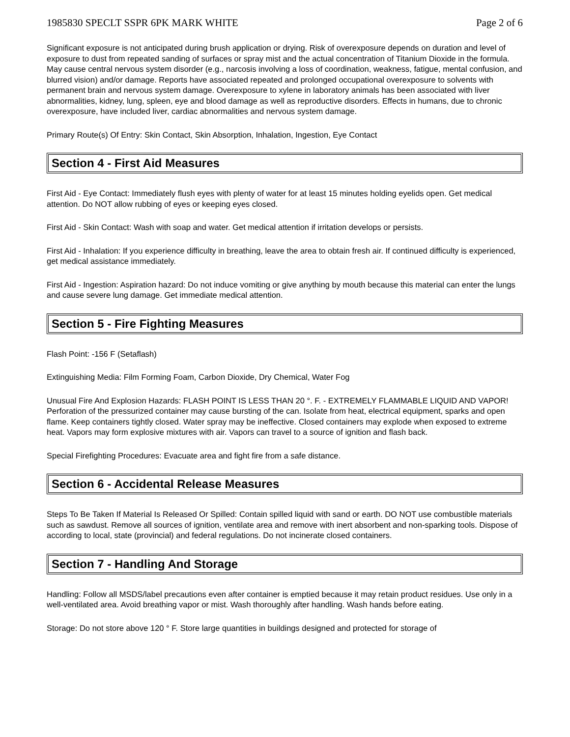1985830 SPECLT SSPR 6PK MARK WHITE Page 2 of 6
Significant exposure is not anticipated during brush application or drying. Risk of overexposure depends on duration and level of exposure to dust from repeated sanding of surfaces or spray mist and the actual concentration of Titanium Dioxide in the formula.
May cause central nervous system disorder (e.g., narcosis involving a loss of coordination, weakness, fatigue, mental confusion, and blurred vision) and/or damage. Reports have associated repeated and prolonged occupational overexposure to solvents with permanent brain and nervous system damage. Overexposure to xylene in laboratory animals has been associated with liver abnormalities, kidney, lung, spleen, eye and blood damage as well as reproductive disorders. Effects in humans, due to chronic overexposure, have included liver, cardiac abnormalities and nervous system damage.
Primary Route(s) Of Entry: Skin Contact, Skin Absorption, Inhalation, Ingestion, Eye Contact
Section 4 - First Aid Measures
First Aid - Eye Contact: Immediately flush eyes with plenty of water for at least 15 minutes holding eyelids open. Get medical attention. Do NOT allow rubbing of eyes or keeping eyes closed.
First Aid - Skin Contact: Wash with soap and water. Get medical attention if irritation develops or persists.
First Aid - Inhalation: If you experience difficulty in breathing, leave the area to obtain fresh air. If continued difficulty is experienced, get medical assistance immediately.
First Aid - Ingestion: Aspiration hazard: Do not induce vomiting or give anything by mouth because this material can enter the lungs and cause severe lung damage. Get immediate medical attention.
Section 5 - Fire Fighting Measures
Flash Point: -156 F (Setaflash)
Extinguishing Media: Film Forming Foam, Carbon Dioxide, Dry Chemical, Water Fog
Unusual Fire And Explosion Hazards: FLASH POINT IS LESS THAN 20 °. F. - EXTREMELY FLAMMABLE LIQUID AND VAPOR! Perforation of the pressurized container may cause bursting of the can. Isolate from heat, electrical equipment, sparks and open flame. Keep containers tightly closed. Water spray may be ineffective. Closed containers may explode when exposed to extreme heat. Vapors may form explosive mixtures with air. Vapors can travel to a source of ignition and flash back.
Special Firefighting Procedures: Evacuate area and fight fire from a safe distance.
Section 6 - Accidental Release Measures
Steps To Be Taken If Material Is Released Or Spilled: Contain spilled liquid with sand or earth. DO NOT use combustible materials such as sawdust. Remove all sources of ignition, ventilate area and remove with inert absorbent and non-sparking tools. Dispose of according to local, state (provincial) and federal regulations. Do not incinerate closed containers.
Section 7 - Handling And Storage
Handling: Follow all MSDS/label precautions even after container is emptied because it may retain product residues. Use only in a well-ventilated area. Avoid breathing vapor or mist. Wash thoroughly after handling. Wash hands before eating.
Storage: Do not store above 120 ° F. Store large quantities in buildings designed and protected for storage of